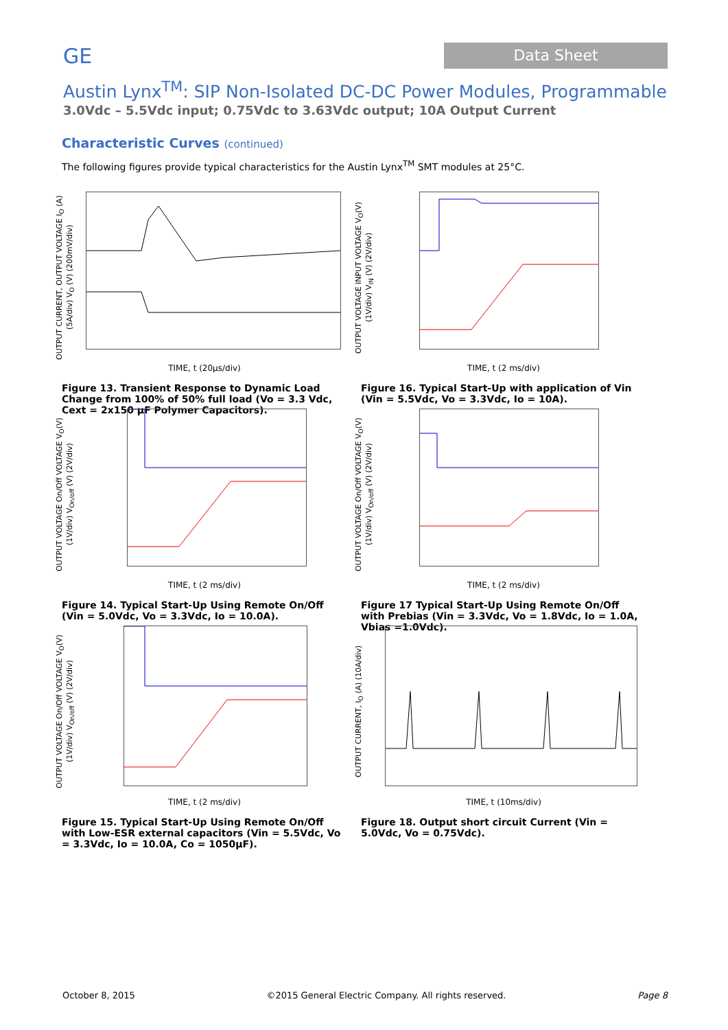GE
Data Sheet
Austin Lynx<sup>TM</sup>: SIP Non-Isolated DC-DC Power Modules, Programmable
3.0Vdc – 5.5Vdc input; 0.75Vdc to 3.63Vdc output; 10A Output Current
Characteristic Curves (continued)
The following figures provide typical characteristics for the Austin Lynx<sup>TM</sup> SMT modules at 25°C.
OUTPUT CURRENT, OUTPUT VOLTAGE I<sub>O</sub> (A) (5A/div) V<sub>O</sub> (V) (200mV/div)
TIME, t (20µs/div)
Figure 13. Transient Response to Dynamic Load Change from 100% of 50% full load (Vo = 3.3 Vdc, Cext = 2x150 µF Polymer Capacitors).
OUTPUT VOLTAGE INPUT VOLTAGE V<sub>O</sub>(V) (1V/div) V<sub>IN</sub> (V) (2V/div)
TIME, t (2 ms/div)
Figure 16. Typical Start-Up with application of Vin (Vin = 5.5Vdc, Vo = 3.3Vdc, Io = 10A).
OUTPUT VOLTAGE On/Off VOLTAGE V<sub>O</sub>(V) (1V/div) V<sub>On/off</sub> (V) (2V/div)
TIME, t (2 ms/div)
Figure 14. Typical Start-Up Using Remote On/Off (Vin = 5.0Vdc, Vo = 3.3Vdc, Io = 10.0A).
OUTPUT VOLTAGE On/Off VOLTAGE V<sub>O</sub>(V) (1V/div) V<sub>On/off</sub> (V) (2V/div)
TIME, t (2 ms/div)
Figure 17 Typical Start-Up Using Remote On/Off with Prebias (Vin = 3.3Vdc, Vo = 1.8Vdc, Io = 1.0A, Vbias =1.0Vdc).
OUTPUT VOLTAGE On/Off VOLTAGE V<sub>O</sub>(V) (1V/div) V<sub>On/off</sub> (V) (2V/div)
TIME, t (2 ms/div)
Figure 15. Typical Start-Up Using Remote On/Off with Low-ESR external capacitors (Vin = 5.5Vdc, Vo = 3.3Vdc, Io = 10.0A, Co = 1050µF).
OUTPUT CURRENT, I<sub>O</sub> (A) (10A/div)
TIME, t (10ms/div)
Figure 18. Output short circuit Current (Vin = 5.0Vdc, Vo = 0.75Vdc).
October 8, 2015 ©2015 General Electric Company. All rights reserved. Page 8